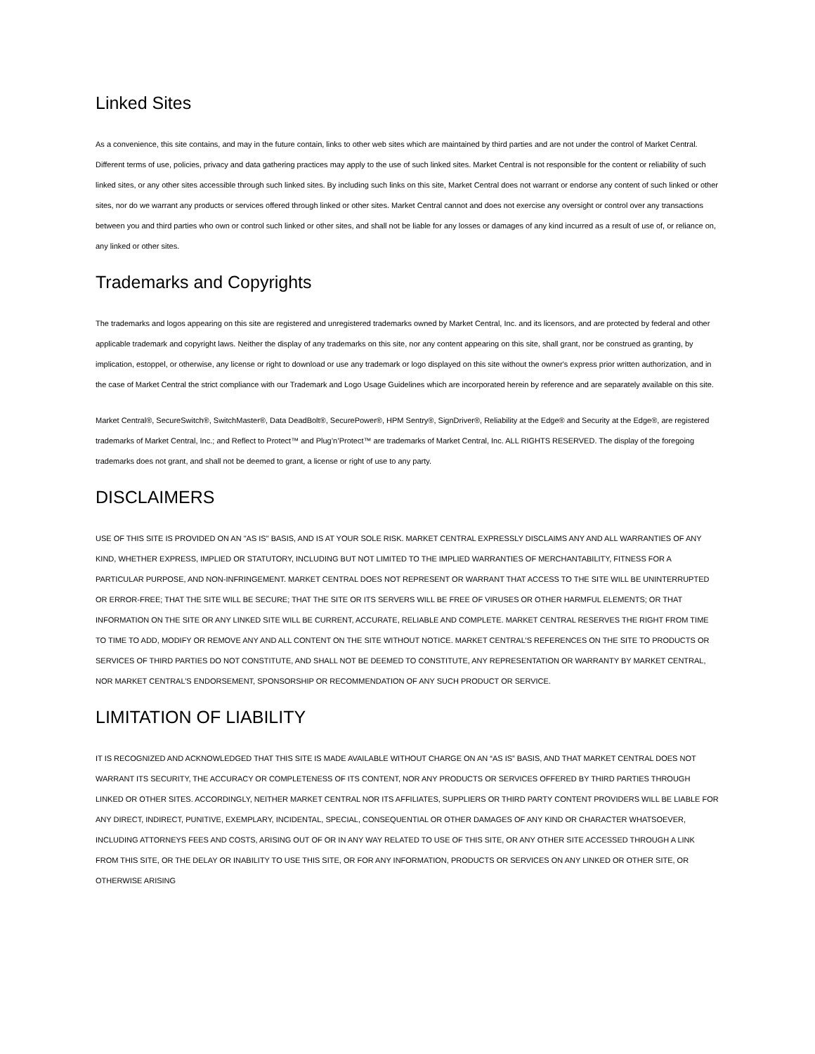Linked Sites
As a convenience, this site contains, and may in the future contain, links to other web sites which are maintained by third parties and are not under the control of Market Central. Different terms of use, policies, privacy and data gathering practices may apply to the use of such linked sites. Market Central is not responsible for the content or reliability of such linked sites, or any other sites accessible through such linked sites. By including such links on this site, Market Central does not warrant or endorse any content of such linked or other sites, nor do we warrant any products or services offered through linked or other sites. Market Central cannot and does not exercise any oversight or control over any transactions between you and third parties who own or control such linked or other sites, and shall not be liable for any losses or damages of any kind incurred as a result of use of, or reliance on, any linked or other sites.
Trademarks and Copyrights
The trademarks and logos appearing on this site are registered and unregistered trademarks owned by Market Central, Inc. and its licensors, and are protected by federal and other applicable trademark and copyright laws. Neither the display of any trademarks on this site, nor any content appearing on this site, shall grant, nor be construed as granting, by implication, estoppel, or otherwise, any license or right to download or use any trademark or logo displayed on this site without the owner's express prior written authorization, and in the case of Market Central the strict compliance with our Trademark and Logo Usage Guidelines which are incorporated herein by reference and are separately available on this site.
Market Central®, SecureSwitch®, SwitchMaster®, Data DeadBolt®, SecurePower®, HPM Sentry®, SignDriver®, Reliability at the Edge® and Security at the Edge®, are registered trademarks of Market Central, Inc.; and Reflect to Protect™ and Plug’n’Protect™ are trademarks of Market Central, Inc. ALL RIGHTS RESERVED. The display of the foregoing trademarks does not grant, and shall not be deemed to grant, a license or right of use to any party.
DISCLAIMERS
USE OF THIS SITE IS PROVIDED ON AN "AS IS" BASIS, AND IS AT YOUR SOLE RISK. MARKET CENTRAL EXPRESSLY DISCLAIMS ANY AND ALL WARRANTIES OF ANY KIND, WHETHER EXPRESS, IMPLIED OR STATUTORY, INCLUDING BUT NOT LIMITED TO THE IMPLIED WARRANTIES OF MERCHANTABILITY, FITNESS FOR A PARTICULAR PURPOSE, AND NON-INFRINGEMENT. MARKET CENTRAL DOES NOT REPRESENT OR WARRANT THAT ACCESS TO THE SITE WILL BE UNINTERRUPTED OR ERROR-FREE; THAT THE SITE WILL BE SECURE; THAT THE SITE OR ITS SERVERS WILL BE FREE OF VIRUSES OR OTHER HARMFUL ELEMENTS; OR THAT INFORMATION ON THE SITE OR ANY LINKED SITE WILL BE CURRENT, ACCURATE, RELIABLE AND COMPLETE. MARKET CENTRAL RESERVES THE RIGHT FROM TIME TO TIME TO ADD, MODIFY OR REMOVE ANY AND ALL CONTENT ON THE SITE WITHOUT NOTICE. MARKET CENTRAL’S REFERENCES ON THE SITE TO PRODUCTS OR SERVICES OF THIRD PARTIES DO NOT CONSTITUTE, AND SHALL NOT BE DEEMED TO CONSTITUTE, ANY REPRESENTATION OR WARRANTY BY MARKET CENTRAL, NOR MARKET CENTRAL’S ENDORSEMENT, SPONSORSHIP OR RECOMMENDATION OF ANY SUCH PRODUCT OR SERVICE.
LIMITATION OF LIABILITY
IT IS RECOGNIZED AND ACKNOWLEDGED THAT THIS SITE IS MADE AVAILABLE WITHOUT CHARGE ON AN “AS IS” BASIS, AND THAT MARKET CENTRAL DOES NOT WARRANT ITS SECURITY, THE ACCURACY OR COMPLETENESS OF ITS CONTENT, NOR ANY PRODUCTS OR SERVICES OFFERED BY THIRD PARTIES THROUGH LINKED OR OTHER SITES. ACCORDINGLY, NEITHER MARKET CENTRAL NOR ITS AFFILIATES, SUPPLIERS OR THIRD PARTY CONTENT PROVIDERS WILL BE LIABLE FOR ANY DIRECT, INDIRECT, PUNITIVE, EXEMPLARY, INCIDENTAL, SPECIAL, CONSEQUENTIAL OR OTHER DAMAGES OF ANY KIND OR CHARACTER WHATSOEVER, INCLUDING ATTORNEYS FEES AND COSTS, ARISING OUT OF OR IN ANY WAY RELATED TO USE OF THIS SITE, OR ANY OTHER SITE ACCESSED THROUGH A LINK FROM THIS SITE, OR THE DELAY OR INABILITY TO USE THIS SITE, OR FOR ANY INFORMATION, PRODUCTS OR SERVICES ON ANY LINKED OR OTHER SITE, OR OTHERWISE ARISING